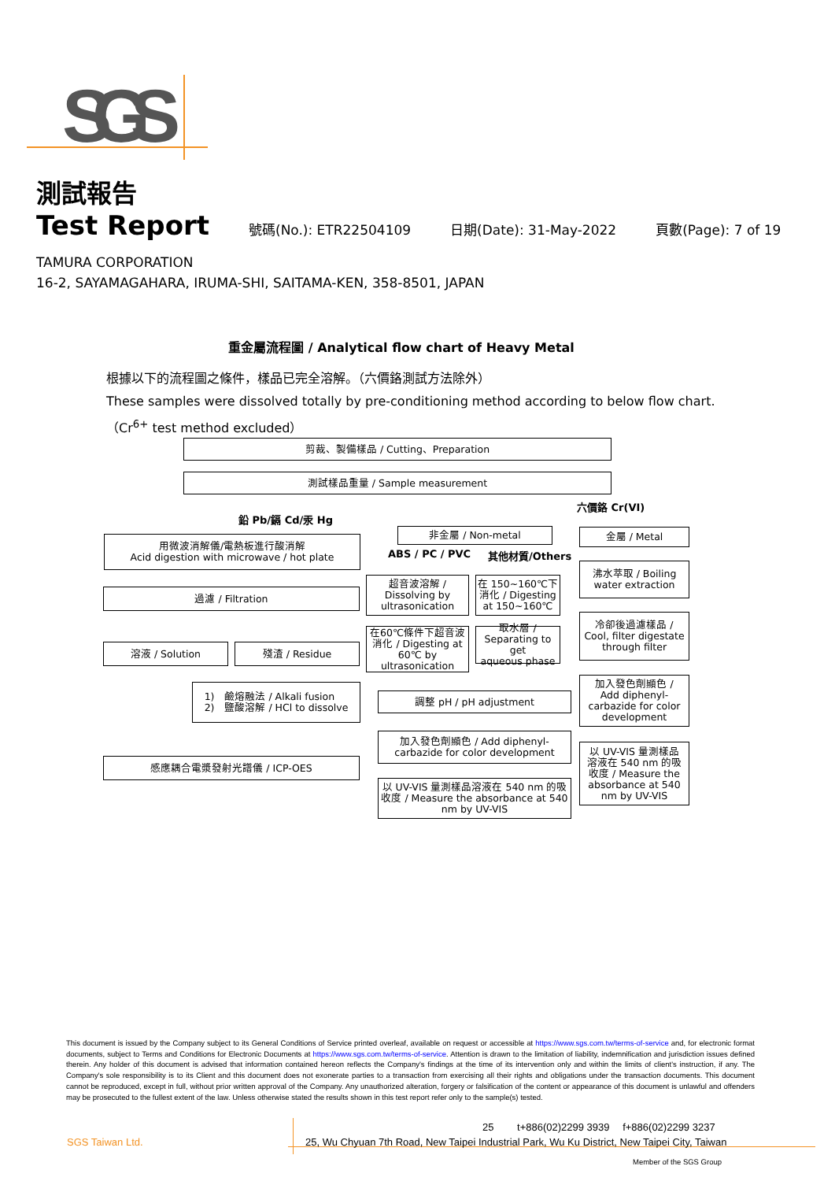SGS
測試報告
Test Report 號碼(No.): ETR22504109 日期(Date): 31-May-2022 頁數(Page): 7 of 19
TAMURA CORPORATION
16-2, SAYAMAGAHARA, IRUMA-SHI, SAITAMA-KEN, 358-8501, JAPAN
重金屬流程圖 / Analytical flow chart of Heavy Metal
根據以下的流程圖之條件，樣品已完全溶解。（六價鉻測試方法除外）
These samples were dissolved totally by pre-conditioning method according to below flow chart.
（Cr<sup>6+</sup> test method excluded）
剪裁、製備樣品 / Cutting、Preparation
測試樣品重量 / Sample measurement
鉛 Pb/鎘 Cd/汞 Hg
六價鉻 Cr(VI)
用微波消解儀/電熱板進行酸消解
Acid digestion with microwave / hot plate
過濾 / Filtration
溶液 / Solution 殘渣 / Residue
1)　鹼熔融法 / Alkali fusion
2)　鹽酸溶解 / HCl to dissolve
感應耦合電漿發射光譜儀 / ICP-OES
非金屬 / Non-metal
ABS / PC / PVC 其他材質/Others
超音波溶解 /
Dissolving by
ultrasonication
在 150~160℃下
消化 / Digesting
at 150~160℃
在60℃條件下超音波
消化 / Digesting at
60℃ by
ultrasonication
取水層 /
Separating to get
aqueous phase
調整 pH / pH adjustment
加入發色劑顯色 / Add diphenyl-
carbazide for color development
以 UV-VIS 量測樣品溶液在 540 nm 的吸
收度 / Measure the absorbance at 540
nm by UV-VIS
金屬 / Metal
沸水萃取 / Boiling
water extraction
冷卻後過濾樣品 /
Cool, filter digestate
through filter
加入發色劑顯色 /
Add diphenyl-
carbazide for color
development
以 UV-VIS 量測樣品
溶液在 540 nm 的吸
收度 / Measure the
absorbance at 540
nm by UV-VIS
This document is issued by the Company subject to its General Conditions of Service printed overleaf, available on request or accessible at https://www.sgs.com.tw/terms-of-service and, for electronic format documents, subject to Terms and Conditions for Electronic Documents at https://www.sgs.com.tw/terms-of-service. Attention is drawn to the limitation of liability, indemnification and jurisdiction issues defined therein. Any holder of this document is advised that information contained hereon reflects the Company's findings at the time of its intervention only and within the limits of client's instruction, if any. The Company's sole responsibility is to its Client and this document does not exonerate parties to a transaction from exercising all their rights and obligations under the transaction documents. This document cannot be reproduced, except in full, without prior written approval of the Company. Any unauthorized alteration, forgery or falsification of the content or appearance of this document is unlawful and offenders may be prosecuted to the fullest extent of the law. Unless otherwise stated the results shown in this test report refer only to the sample(s) tested.
SGS Taiwan Ltd.
25　　 t+886(02)2299 3939　 f+886(02)2299 3237
25, Wu Chyuan 7th Road, New Taipei Industrial Park, Wu Ku District, New Taipei City, Taiwan
Member of the SGS Group